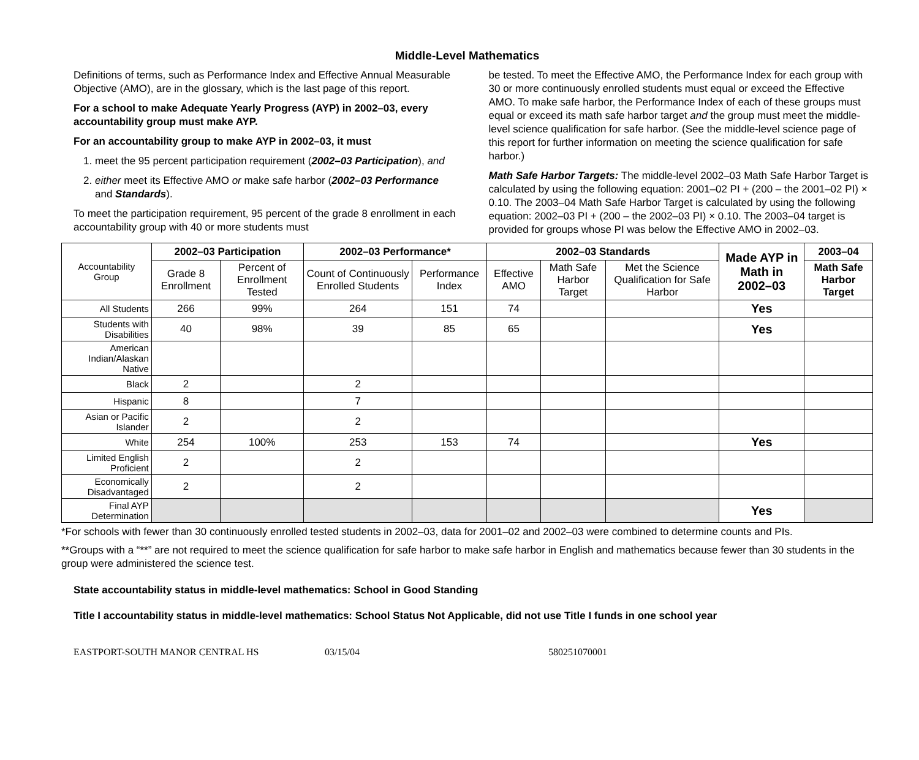Middle-Level Mathematics
Definitions of terms, such as Performance Index and Effective Annual Measurable Objective (AMO), are in the glossary, which is the last page of this report.
For a school to make Adequate Yearly Progress (AYP) in 2002–03, every accountability group must make AYP.
For an accountability group to make AYP in 2002–03, it must
1. meet the 95 percent participation requirement (2002–03 Participation), and
2. either meet its Effective AMO or make safe harbor (2002–03 Performance and Standards).
To meet the participation requirement, 95 percent of the grade 8 enrollment in each accountability group with 40 or more students must
be tested. To meet the Effective AMO, the Performance Index for each group with 30 or more continuously enrolled students must equal or exceed the Effective AMO. To make safe harbor, the Performance Index of each of these groups must equal or exceed its math safe harbor target and the group must meet the middle-level science qualification for safe harbor. (See the middle-level science page of this report for further information on meeting the science qualification for safe harbor.)
Math Safe Harbor Targets: The middle-level 2002–03 Math Safe Harbor Target is calculated by using the following equation: 2001–02 PI + (200 – the 2001–02 PI) × 0.10. The 2003–04 Math Safe Harbor Target is calculated by using the following equation: 2002–03 PI + (200 – the 2002–03 PI) × 0.10. The 2003–04 target is provided for groups whose PI was below the Effective AMO in 2002–03.
| Accountability Group | 2002–03 Participation | | 2002–03 Performance* | | 2002–03 Standards | | | Made AYP in Math in 2002–03 | 2003–04 |
| | Grade 8 Enrollment | Percent of Enrollment Tested | Count of Continuously Enrolled Students | Performance Index | Effective AMO | Math Safe Harbor Target | Met the Science Qualification for Safe Harbor | | Math Safe Harbor Target |
| All Students | 266 | 99% | 264 | 151 | 74 | | | Yes | |
| Students with Disabilities | 40 | 98% | 39 | 85 | 65 | | | Yes | |
| American Indian/Alaskan Native | | | | | | | | | |
| Black | 2 | | 2 | | | | | | |
| Hispanic | 8 | | 7 | | | | | | |
| Asian or Pacific Islander | 2 | | 2 | | | | | | |
| White | 254 | 100% | 253 | 153 | 74 | | | Yes | |
| Limited English Proficient | 2 | | 2 | | | | | | |
| Economically Disadvantaged | 2 | | 2 | | | | | | |
| Final AYP Determination | | | | | | | | Yes | |
*For schools with fewer than 30 continuously enrolled tested students in 2002–03, data for 2001–02 and 2002–03 were combined to determine counts and PIs.
**Groups with a “**” are not required to meet the science qualification for safe harbor to make safe harbor in English and mathematics because fewer than 30 students in the group were administered the science test.
State accountability status in middle-level mathematics: School in Good Standing
Title I accountability status in middle-level mathematics: School Status Not Applicable, did not use Title I funds in one school year
EASTPORT-SOUTH MANOR CENTRAL HS 03/15/04 580251070001